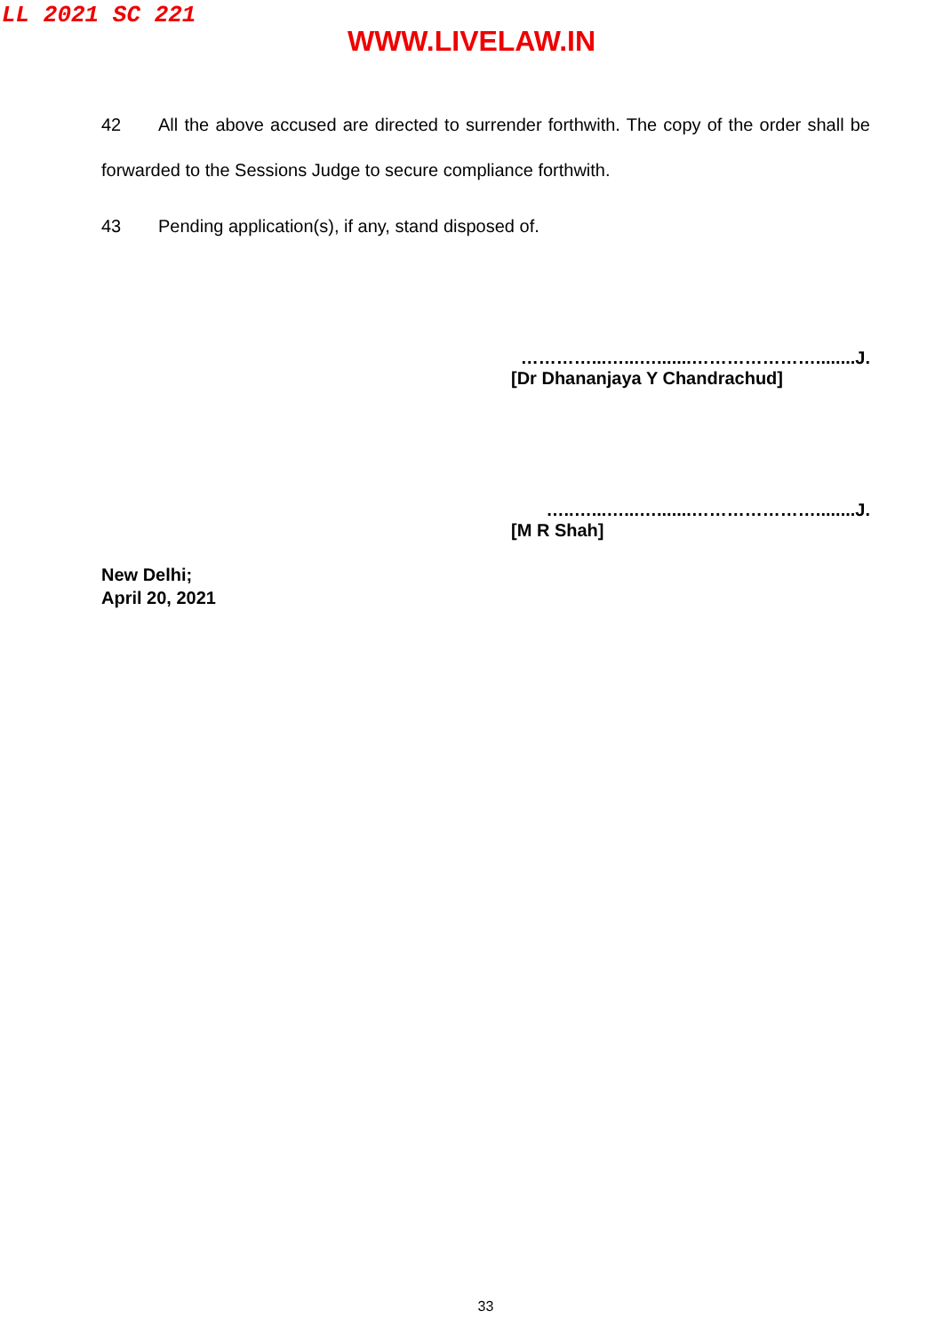LL 2021 SC 221
WWW.LIVELAW.IN
42 All the above accused are directed to surrender forthwith. The copy of the order shall be forwarded to the Sessions Judge to secure compliance forthwith.
43 Pending application(s), if any, stand disposed of.
…………...…...….......…………………........J.
[Dr Dhananjaya Y Chandrachud]
…..…...…...….......…………………........J.
[M R Shah]
New Delhi;
April 20, 2021
33